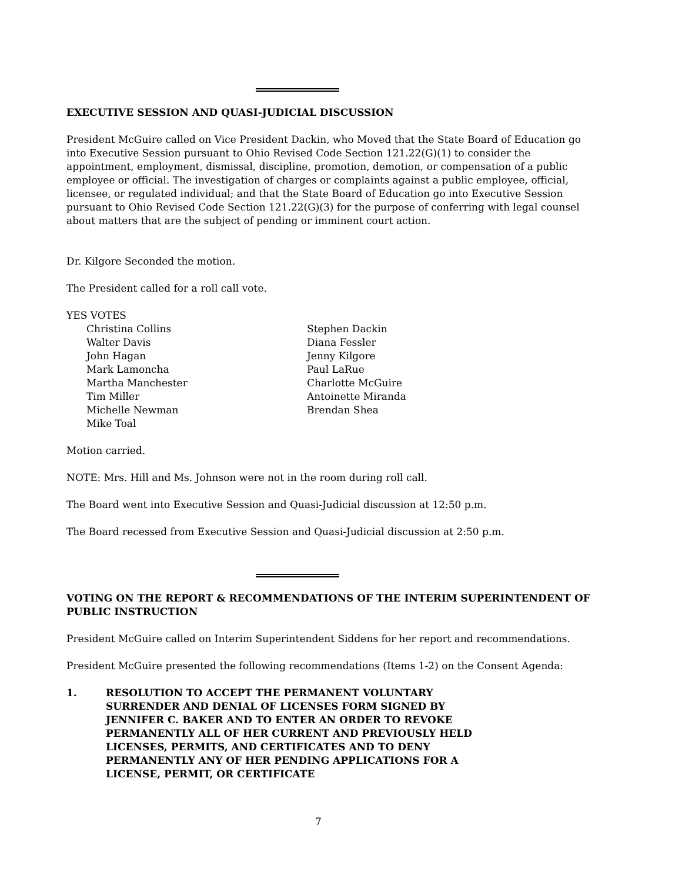EXECUTIVE SESSION AND QUASI-JUDICIAL DISCUSSION
President McGuire called on Vice President Dackin, who Moved that the State Board of Education go into Executive Session pursuant to Ohio Revised Code Section 121.22(G)(1) to consider the appointment, employment, dismissal, discipline, promotion, demotion, or compensation of a public employee or official. The investigation of charges or complaints against a public employee, official, licensee, or regulated individual; and that the State Board of Education go into Executive Session pursuant to Ohio Revised Code Section 121.22(G)(3) for the purpose of conferring with legal counsel about matters that are the subject of pending or imminent court action.
Dr. Kilgore Seconded the motion.
The President called for a roll call vote.
YES VOTES
Christina Collins
Walter Davis
John Hagan
Mark Lamoncha
Martha Manchester
Tim Miller
Michelle Newman
Mike Toal
Stephen Dackin
Diana Fessler
Jenny Kilgore
Paul LaRue
Charlotte McGuire
Antoinette Miranda
Brendan Shea
Motion carried.
NOTE: Mrs. Hill and Ms. Johnson were not in the room during roll call.
The Board went into Executive Session and Quasi-Judicial discussion at 12:50 p.m.
The Board recessed from Executive Session and Quasi-Judicial discussion at 2:50 p.m.
VOTING ON THE REPORT & RECOMMENDATIONS OF THE INTERIM SUPERINTENDENT OF PUBLIC INSTRUCTION
President McGuire called on Interim Superintendent Siddens for her report and recommendations.
President McGuire presented the following recommendations (Items 1-2) on the Consent Agenda:
1. RESOLUTION TO ACCEPT THE PERMANENT VOLUNTARY SURRENDER AND DENIAL OF LICENSES FORM SIGNED BY JENNIFER C. BAKER AND TO ENTER AN ORDER TO REVOKE PERMANENTLY ALL OF HER CURRENT AND PREVIOUSLY HELD LICENSES, PERMITS, AND CERTIFICATES AND TO DENY PERMANENTLY ANY OF HER PENDING APPLICATIONS FOR A LICENSE, PERMIT, OR CERTIFICATE
7